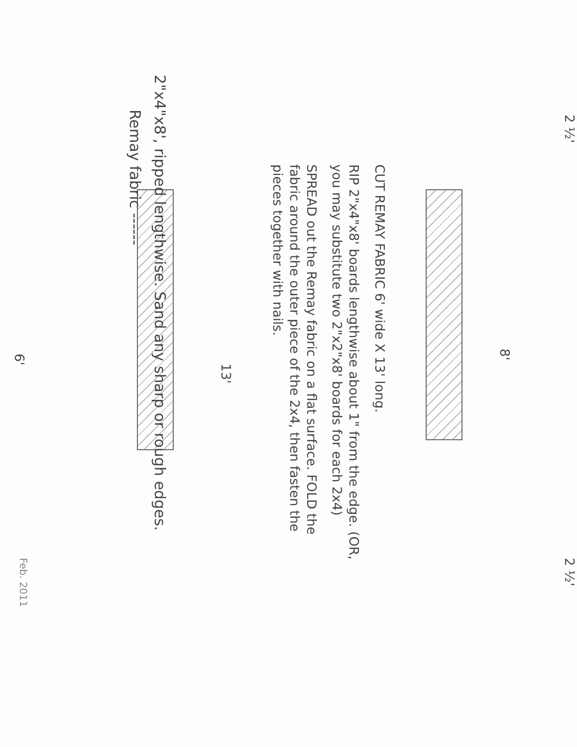8'
13'
2 ½' 2 ½'
6'
CUT REMAY FABRIC 6' wide X 13' long.
RIP 2"x4"x8' boards lengthwise about 1" from the edge. (OR, you may substitute two 2"x2"x8' boards for each 2x4)
SPREAD out the Remay fabric on a flat surface. FOLD the fabric around the outer piece of the 2x4, then fasten the pieces together with nails.
2"x4"x8', ripped lengthwise. Sand any sharp or rough edges.
Remay fabric ------
Feb. 2011